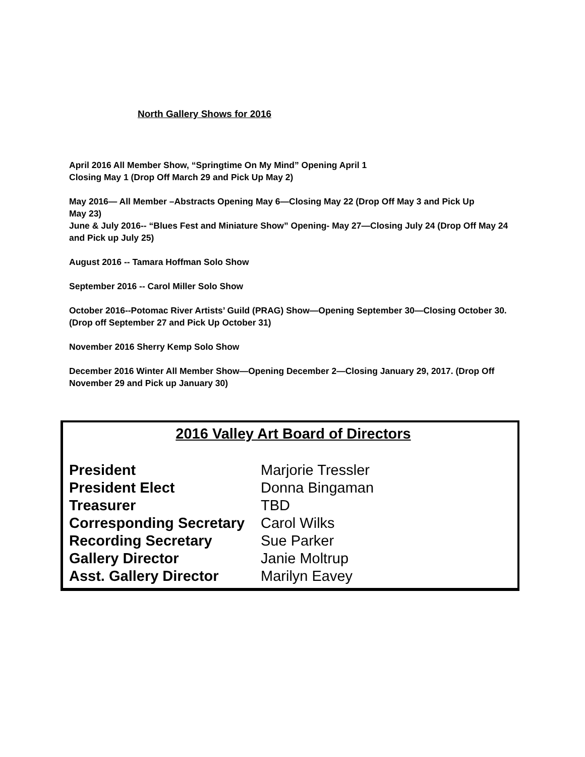North Gallery Shows for 2016
April 2016 All Member Show, “Springtime On My Mind” Opening April 1
Closing May 1 (Drop Off March 29 and Pick Up May 2)
May 2016— All Member –Abstracts Opening May 6—Closing May 22 (Drop Off May 3 and Pick Up
May 23)
June & July 2016-- “Blues Fest and Miniature Show” Opening- May 27—Closing July 24 (Drop Off May 24 and Pick up July 25)
August 2016 -- Tamara Hoffman Solo Show
September 2016 -- Carol Miller Solo Show
October 2016--Potomac River Artists’ Guild (PRAG) Show—Opening September 30—Closing October 30. (Drop off September 27 and Pick Up October 31)
November 2016 Sherry Kemp Solo Show
December 2016 Winter All Member Show—Opening December 2—Closing January 29, 2017. (Drop Off November 29 and Pick up January 30)
2016 Valley Art Board of Directors
| President | Marjorie Tressler |
| President Elect | Donna Bingaman |
| Treasurer | TBD |
| Corresponding Secretary | Carol Wilks |
| Recording Secretary | Sue Parker |
| Gallery Director | Janie Moltrup |
| Asst. Gallery Director | Marilyn Eavey |